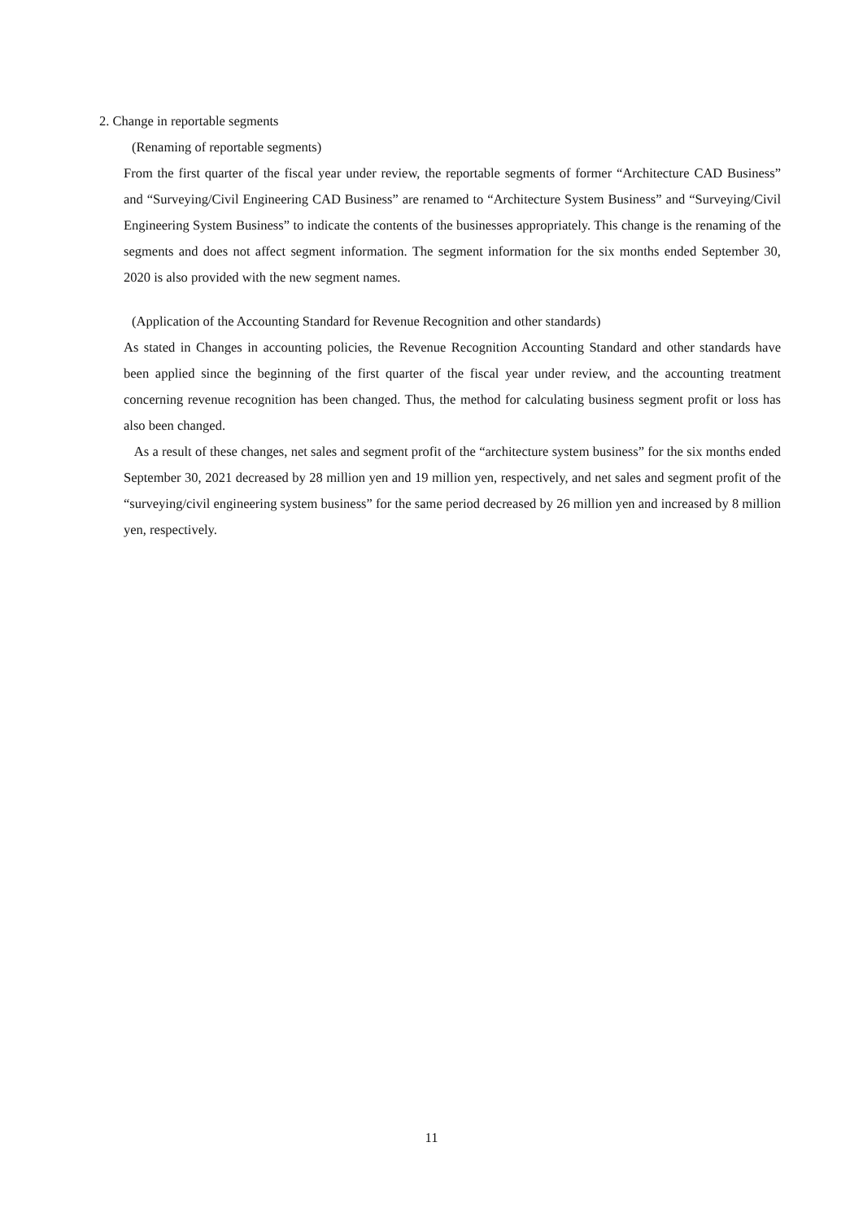2. Change in reportable segments
(Renaming of reportable segments)
From the first quarter of the fiscal year under review, the reportable segments of former “Architecture CAD Business” and “Surveying/Civil Engineering CAD Business” are renamed to “Architecture System Business” and “Surveying/Civil Engineering System Business” to indicate the contents of the businesses appropriately. This change is the renaming of the segments and does not affect segment information. The segment information for the six months ended September 30, 2020 is also provided with the new segment names.
(Application of the Accounting Standard for Revenue Recognition and other standards)
As stated in Changes in accounting policies, the Revenue Recognition Accounting Standard and other standards have been applied since the beginning of the first quarter of the fiscal year under review, and the accounting treatment concerning revenue recognition has been changed. Thus, the method for calculating business segment profit or loss has also been changed.
As a result of these changes, net sales and segment profit of the “architecture system business” for the six months ended September 30, 2021 decreased by 28 million yen and 19 million yen, respectively, and net sales and segment profit of the “surveying/civil engineering system business” for the same period decreased by 26 million yen and increased by 8 million yen, respectively.
11